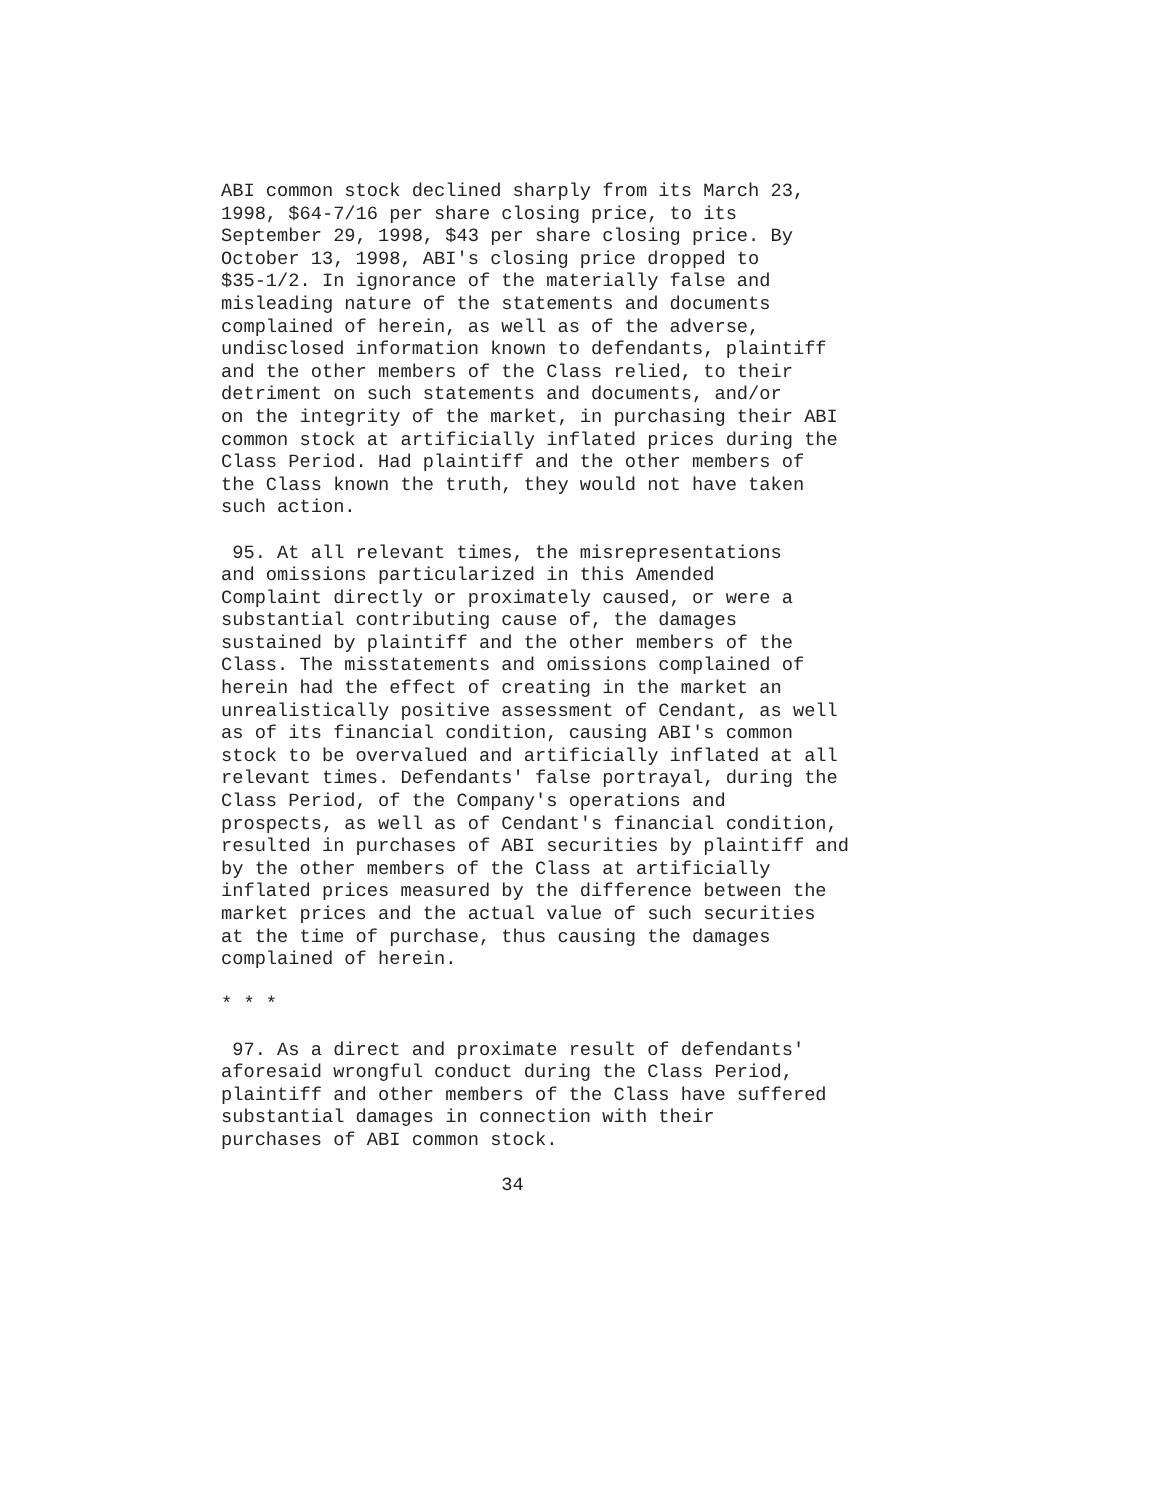ABI common stock declined sharply from its March 23, 1998, $64-7/16 per share closing price, to its September 29, 1998, $43 per share closing price. By October 13, 1998, ABI's closing price dropped to $35-1/2. In ignorance of the materially false and misleading nature of the statements and documents complained of herein, as well as of the adverse, undisclosed information known to defendants, plaintiff and the other members of the Class relied, to their detriment on such statements and documents, and/or on the integrity of the market, in purchasing their ABI common stock at artificially inflated prices during the Class Period. Had plaintiff and the other members of the Class known the truth, they would not have taken such action.
95. At all relevant times, the misrepresentations and omissions particularized in this Amended Complaint directly or proximately caused, or were a substantial contributing cause of, the damages sustained by plaintiff and the other members of the Class. The misstatements and omissions complained of herein had the effect of creating in the market an unrealistically positive assessment of Cendant, as well as of its financial condition, causing ABI's common stock to be overvalued and artificially inflated at all relevant times. Defendants' false portrayal, during the Class Period, of the Company's operations and prospects, as well as of Cendant's financial condition, resulted in purchases of ABI securities by plaintiff and by the other members of the Class at artificially inflated prices measured by the difference between the market prices and the actual value of such securities at the time of purchase, thus causing the damages complained of herein.
* * *
97. As a direct and proximate result of defendants' aforesaid wrongful conduct during the Class Period, plaintiff and other members of the Class have suffered substantial damages in connection with their purchases of ABI common stock.
34